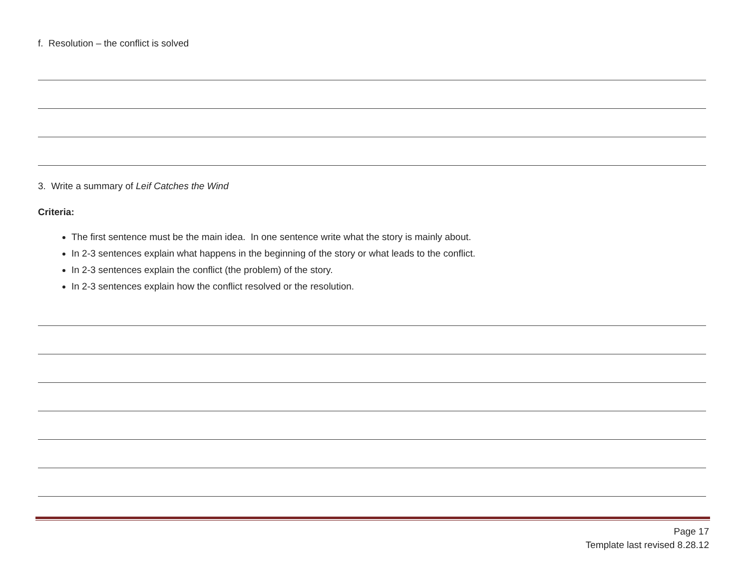f. Resolution – the conflict is solved
3. Write a summary of Leif Catches the Wind
Criteria:
The first sentence must be the main idea. In one sentence write what the story is mainly about.
In 2-3 sentences explain what happens in the beginning of the story or what leads to the conflict.
In 2-3 sentences explain the conflict (the problem) of the story.
In 2-3 sentences explain how the conflict resolved or the resolution.
Page 17
Template last revised 8.28.12